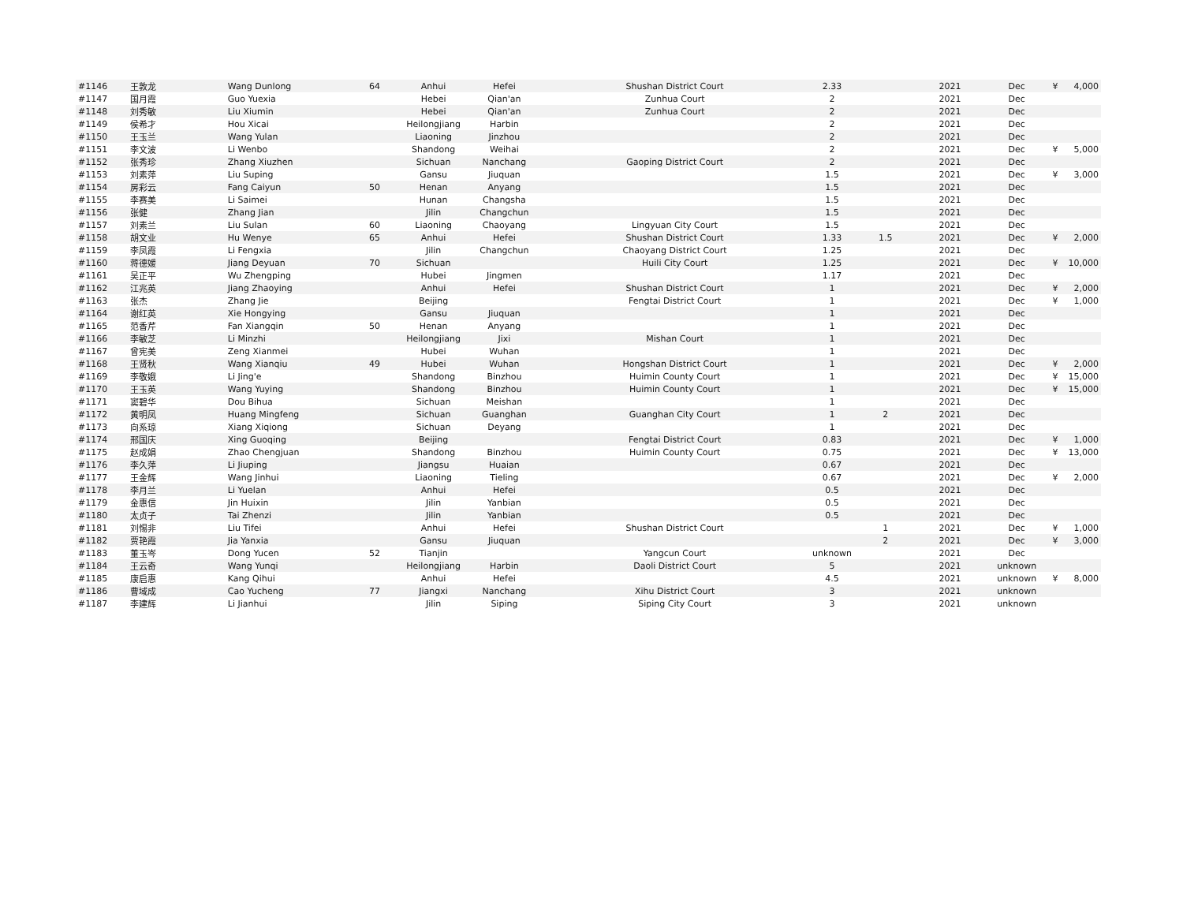| #1146 | 王敦龙 | Wang Dunlong | 64 | Anhui | Hefei | Shushan District Court | 2.33 | | 2021 | Dec | ¥ | 4,000 |
| #1147 | 国月霞 | Guo Yuexia | | Hebei | Qian'an | Zunhua Court | 2 | | 2021 | Dec | | |
| #1148 | 刘秀敏 | Liu Xiumin | | Hebei | Qian'an | Zunhua Court | 2 | | 2021 | Dec | | |
| #1149 | 侯希才 | Hou Xicai | | Heilongjiang | Harbin | | 2 | | 2021 | Dec | | |
| #1150 | 王玉兰 | Wang Yulan | | Liaoning | Jinzhou | | 2 | | 2021 | Dec | | |
| #1151 | 李文波 | Li Wenbo | | Shandong | Weihai | | 2 | | 2021 | Dec | ¥ | 5,000 |
| #1152 | 张秀珍 | Zhang Xiuzhen | | Sichuan | Nanchang | Gaoping District Court | 2 | | 2021 | Dec | | |
| #1153 | 刘素萍 | Liu Suping | | Gansu | Jiuquan | | 1.5 | | 2021 | Dec | ¥ | 3,000 |
| #1154 | 房彩云 | Fang Caiyun | 50 | Henan | Anyang | | 1.5 | | 2021 | Dec | | |
| #1155 | 李赛美 | Li Saimei | | Hunan | Changsha | | 1.5 | | 2021 | Dec | | |
| #1156 | 张健 | Zhang Jian | | Jilin | Changchun | | 1.5 | | 2021 | Dec | | |
| #1157 | 刘素兰 | Liu Sulan | 60 | Liaoning | Chaoyang | Lingyuan City Court | 1.5 | | 2021 | Dec | | |
| #1158 | 胡文业 | Hu Wenye | 65 | Anhui | Hefei | Shushan District Court | 1.33 | 1.5 | 2021 | Dec | ¥ | 2,000 |
| #1159 | 李凤霞 | Li Fengxia | | Jilin | Changchun | Chaoyang District Court | 1.25 | | 2021 | Dec | | |
| #1160 | 蒋德媛 | Jiang Deyuan | 70 | Sichuan | | Huili City Court | 1.25 | | 2021 | Dec | ¥ | 10,000 |
| #1161 | 吴正平 | Wu Zhengping | | Hubei | Jingmen | | 1.17 | | 2021 | Dec | | |
| #1162 | 江兆英 | Jiang Zhaoying | | Anhui | Hefei | Shushan District Court | 1 | | 2021 | Dec | ¥ | 2,000 |
| #1163 | 张杰 | Zhang Jie | | Beijing | | Fengtai District Court | 1 | | 2021 | Dec | ¥ | 1,000 |
| #1164 | 谢红英 | Xie Hongying | | Gansu | Jiuquan | | 1 | | 2021 | Dec | | |
| #1165 | 范香芹 | Fan Xiangqin | 50 | Henan | Anyang | | 1 | | 2021 | Dec | | |
| #1166 | 李敏芝 | Li Minzhi | | Heilongjiang | Jixi | Mishan Court | 1 | | 2021 | Dec | | |
| #1167 | 曾宪美 | Zeng Xianmei | | Hubei | Wuhan | | 1 | | 2021 | Dec | | |
| #1168 | 王贤秋 | Wang Xianqiu | 49 | Hubei | Wuhan | Hongshan District Court | 1 | | 2021 | Dec | ¥ | 2,000 |
| #1169 | 李敬娥 | Li Jing'e | | Shandong | Binzhou | Huimin County Court | 1 | | 2021 | Dec | ¥ | 15,000 |
| #1170 | 王玉英 | Wang Yuying | | Shandong | Binzhou | Huimin County Court | 1 | | 2021 | Dec | ¥ | 15,000 |
| #1171 | 窦碧华 | Dou Bihua | | Sichuan | Meishan | | 1 | | 2021 | Dec | | |
| #1172 | 黄明凤 | Huang Mingfeng | | Sichuan | Guanghan | Guanghan City Court | 1 | 2 | 2021 | Dec | | |
| #1173 | 向系琼 | Xiang Xiqiong | | Sichuan | Deyang | | 1 | | 2021 | Dec | | |
| #1174 | 邢国庆 | Xing Guoqing | | Beijing | | Fengtai District Court | 0.83 | | 2021 | Dec | ¥ | 1,000 |
| #1175 | 赵成娟 | Zhao Chengjuan | | Shandong | Binzhou | Huimin County Court | 0.75 | | 2021 | Dec | ¥ | 13,000 |
| #1176 | 李久萍 | Li Jiuping | | Jiangsu | Huaian | | 0.67 | | 2021 | Dec | | |
| #1177 | 王金辉 | Wang Jinhui | | Liaoning | Tieling | | 0.67 | | 2021 | Dec | ¥ | 2,000 |
| #1178 | 李月兰 | Li Yuelan | | Anhui | Hefei | | 0.5 | | 2021 | Dec | | |
| #1179 | 金惠信 | Jin Huixin | | Jilin | Yanbian | | 0.5 | | 2021 | Dec | | |
| #1180 | 太贞子 | Tai Zhenzi | | Jilin | Yanbian | | 0.5 | | 2021 | Dec | | |
| #1181 | 刘惕非 | Liu Tifei | | Anhui | Hefei | Shushan District Court | | 1 | 2021 | Dec | ¥ | 1,000 |
| #1182 | 贾艳霞 | Jia Yanxia | | Gansu | Jiuquan | | | 2 | 2021 | Dec | ¥ | 3,000 |
| #1183 | 董玉岑 | Dong Yucen | 52 | Tianjin | | Yangcun Court | unknown | | 2021 | Dec | | |
| #1184 | 王云奇 | Wang Yunqi | | Heilongjiang | Harbin | Daoli District Court | 5 | | 2021 | unknown | | |
| #1185 | 康启惠 | Kang Qihui | | Anhui | Hefei | | 4.5 | | 2021 | unknown | ¥ | 8,000 |
| #1186 | 曹域成 | Cao Yucheng | 77 | Jiangxi | Nanchang | Xihu District Court | 3 | | 2021 | unknown | | |
| #1187 | 李建辉 | Li Jianhui | | Jilin | Siping | Siping City Court | 3 | | 2021 | unknown | | |